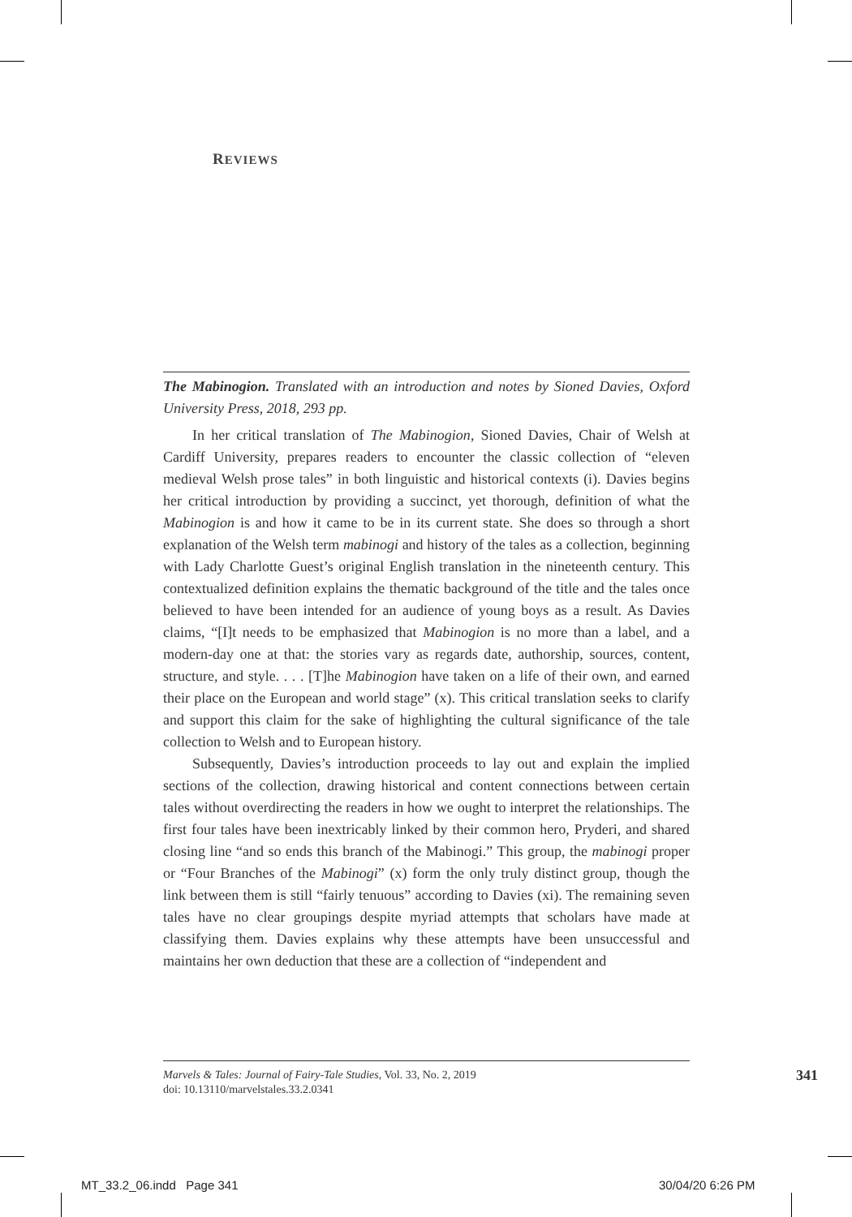REVIEWS
The Mabinogion. Translated with an introduction and notes by Sioned Davies, Oxford University Press, 2018, 293 pp.
In her critical translation of The Mabinogion, Sioned Davies, Chair of Welsh at Cardiff University, prepares readers to encounter the classic collection of “eleven medieval Welsh prose tales” in both linguistic and historical contexts (i). Davies begins her critical introduction by providing a succinct, yet thorough, definition of what the Mabinogion is and how it came to be in its current state. She does so through a short explanation of the Welsh term mabinogi and history of the tales as a collection, beginning with Lady Charlotte Guest’s original English translation in the nineteenth century. This contextualized definition explains the thematic background of the title and the tales once believed to have been intended for an audience of young boys as a result. As Davies claims, “[I]t needs to be emphasized that Mabinogion is no more than a label, and a modern-day one at that: the stories vary as regards date, authorship, sources, content, structure, and style. . . . [T]he Mabinogion have taken on a life of their own, and earned their place on the European and world stage” (x). This critical translation seeks to clarify and support this claim for the sake of highlighting the cultural significance of the tale collection to Welsh and to European history.
Subsequently, Davies’s introduction proceeds to lay out and explain the implied sections of the collection, drawing historical and content connections between certain tales without overdirecting the readers in how we ought to interpret the relationships. The first four tales have been inextricably linked by their common hero, Pryderi, and shared closing line “and so ends this branch of the Mabinogi.” This group, the mabinogi proper or “Four Branches of the Mabinogi” (x) form the only truly distinct group, though the link between them is still “fairly tenuous” according to Davies (xi). The remaining seven tales have no clear groupings despite myriad attempts that scholars have made at classifying them. Davies explains why these attempts have been unsuccessful and maintains her own deduction that these are a collection of “independent and
341 Marvels & Tales: Journal of Fairy-Tale Studies, Vol. 33, No. 2, 2019
doi: 10.13110/marvelstales.33.2.0341
MT_33.2_06.indd Page 341 30/04/20 6:26 PM